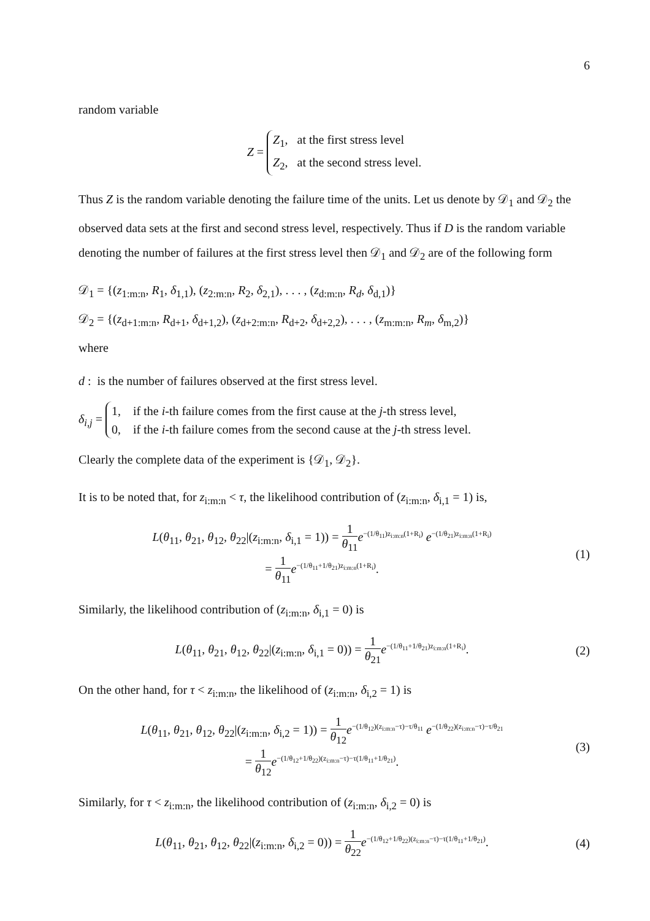6
random variable
Z = Z<sub>1</sub>, at the first stress level
Z<sub>2</sub>, at the second stress level.
Thus Z is the random variable denoting the failure time of the units. Let us denote by 𝒟<sub>1</sub> and 𝒟<sub>2</sub> the observed data sets at the first and second stress level, respectively. Thus if D is the random variable denoting the number of failures at the first stress level then 𝒟<sub>1</sub> and 𝒟<sub>2</sub> are of the following form
𝒟<sub>1</sub> = {(z<sub>1:m:n</sub>, R<sub>1</sub>, δ<sub>1,1</sub>), (z<sub>2:m:n</sub>, R<sub>2</sub>, δ<sub>2,1</sub>), . . . , (z<sub>d:m:n</sub>, R<sub>d</sub>, δ<sub>d,1</sub>)}
𝒟<sub>2</sub> = {(z<sub>d+1:m:n</sub>, R<sub>d+1</sub>, δ<sub>d+1,2</sub>), (z<sub>d+2:m:n</sub>, R<sub>d+2</sub>, δ<sub>d+2,2</sub>), . . . , (z<sub>m:m:n</sub>, R<sub>m</sub>, δ<sub>m,2</sub>)}
where
d : is the number of failures observed at the first stress level.
δ<sub>i,j</sub> = 1, if the i-th failure comes from the first cause at the j-th stress level,
0, if the i-th failure comes from the second cause at the j-th stress level.
Clearly the complete data of the experiment is {𝒟<sub>1</sub>, 𝒟<sub>2</sub>}.
It is to be noted that, for z<sub>i:m:n</sub> < τ, the likelihood contribution of (z<sub>i:m:n</sub>, δ<sub>i,1</sub> = 1) is,
L(θ<sub>11</sub>, θ<sub>21</sub>, θ<sub>12</sub>, θ<sub>22</sub>|(z<sub>i:m:n</sub>, δ<sub>i,1</sub> = 1)) = 1 θ<sub>11</sub> e<sup>−(1/θ<sub>11</sub>)z<sub>i:m:n</sub>(1+R<sub>i</sub>)</sup> e<sup>−(1/θ<sub>21</sub>)z<sub>i:m:n</sub>(1+R<sub>i</sub>)</sup>
= 1 θ<sub>11</sub> e<sup>−(1/θ<sub>11</sub>+1/θ<sub>21</sub>)z<sub>i:m:n</sub>(1+R<sub>i</sub>)</sup>.
(1)
Similarly, the likelihood contribution of (z<sub>i:m:n</sub>, δ<sub>i,1</sub> = 0) is
L(θ<sub>11</sub>, θ<sub>21</sub>, θ<sub>12</sub>, θ<sub>22</sub>|(z<sub>i:m:n</sub>, δ<sub>i,1</sub> = 0)) = 1 θ<sub>21</sub> e<sup>−(1/θ<sub>11</sub>+1/θ<sub>21</sub>)z<sub>i:m:n</sub>(1+R<sub>i</sub>)</sup>.
(2)
On the other hand, for τ < z<sub>i:m:n</sub>, the likelihood of (z<sub>i:m:n</sub>, δ<sub>i,2</sub> = 1) is
L(θ<sub>11</sub>, θ<sub>21</sub>, θ<sub>12</sub>, θ<sub>22</sub>|(z<sub>i:m:n</sub>, δ<sub>i,2</sub> = 1)) = 1 θ<sub>12</sub> e<sup>−(1/θ<sub>12</sub>)(z<sub>i:m:n</sub>−τ)−τ/θ<sub>11</sub></sup> e<sup>−(1/θ<sub>22</sub>)(z<sub>i:m:n</sub>−τ)−τ/θ<sub>21</sub></sup>
= 1 θ<sub>12</sub> e<sup>−(1/θ<sub>12</sub>+1/θ<sub>22</sub>)(z<sub>i:m:n</sub>−τ)−τ(1/θ<sub>11</sub>+1/θ<sub>21</sub>)</sup>.
(3)
Similarly, for τ < z<sub>i:m:n</sub>, the likelihood contribution of (z<sub>i:m:n</sub>, δ<sub>i,2</sub> = 0) is
L(θ<sub>11</sub>, θ<sub>21</sub>, θ<sub>12</sub>, θ<sub>22</sub>|(z<sub>i:m:n</sub>, δ<sub>i,2</sub> = 0)) = 1 θ<sub>22</sub> e<sup>−(1/θ<sub>12</sub>+1/θ<sub>22</sub>)(z<sub>i:m:n</sub>−τ)−τ(1/θ<sub>11</sub>+1/θ<sub>21</sub>)</sup>.
(4)